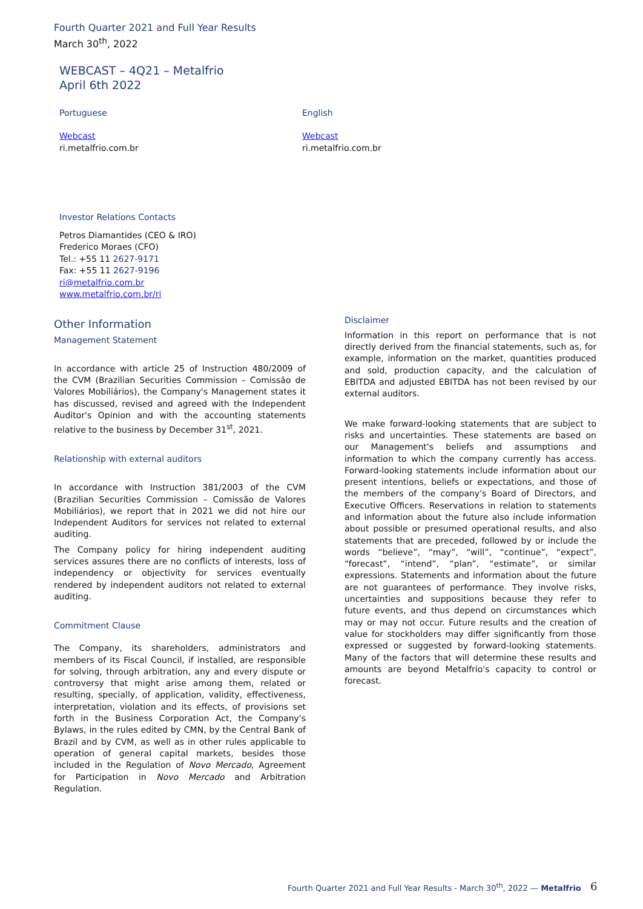Fourth Quarter 2021 and Full Year Results
March 30<sup>th</sup>, 2022
WEBCAST – 4Q21 – Metalfrio
April 6th 2022
Portuguese
Webcast
ri.metalfrio.com.br
English
Webcast
ri.metalfrio.com.br
Investor Relations Contacts
Petros Diamantides (CEO & IRO)
Frederico Moraes (CFO)
Tel.: +55 11 2627-9171
Fax: +55 11 2627-9196
ri@metalfrio.com.br
www.metalfrio.com.br/ri
Other Information
Management Statement
In accordance with article 25 of Instruction 480/2009 of the CVM (Brazilian Securities Commission – Comissão de Valores Mobiliários), the Company's Management states it has discussed, revised and agreed with the Independent Auditor's Opinion and with the accounting statements relative to the business by December 31<sup>st</sup>, 2021.
Relationship with external auditors
In accordance with Instruction 381/2003 of the CVM (Brazilian Securities Commission – Comissão de Valores Mobiliários), we report that in 2021 we did not hire our Independent Auditors for services not related to external auditing.
The Company policy for hiring independent auditing services assures there are no conflicts of interests, loss of independency or objectivity for services eventually rendered by independent auditors not related to external auditing.
Commitment Clause
The Company, its shareholders, administrators and members of its Fiscal Council, if installed, are responsible for solving, through arbitration, any and every dispute or controversy that might arise among them, related or resulting, specially, of application, validity, effectiveness, interpretation, violation and its effects, of provisions set forth in the Business Corporation Act, the Company's Bylaws, in the rules edited by CMN, by the Central Bank of Brazil and by CVM, as well as in other rules applicable to operation of general capital markets, besides those included in the Regulation of Novo Mercado, Agreement for Participation in Novo Mercado and Arbitration Regulation.
Disclaimer
Information in this report on performance that is not directly derived from the financial statements, such as, for example, information on the market, quantities produced and sold, production capacity, and the calculation of EBITDA and adjusted EBITDA has not been revised by our external auditors.
We make forward-looking statements that are subject to risks and uncertainties. These statements are based on our Management's beliefs and assumptions and information to which the company currently has access. Forward-looking statements include information about our present intentions, beliefs or expectations, and those of the members of the company's Board of Directors, and Executive Officers. Reservations in relation to statements and information about the future also include information about possible or presumed operational results, and also statements that are preceded, followed by or include the words “believe”, “may”, “will”, “continue”, “expect”, “forecast”, “intend”, “plan”, “estimate”, or similar expressions. Statements and information about the future are not guarantees of performance. They involve risks, uncertainties and suppositions because they refer to future events, and thus depend on circumstances which may or may not occur. Future results and the creation of value for stockholders may differ significantly from those expressed or suggested by forward-looking statements. Many of the factors that will determine these results and amounts are beyond Metalfrio's capacity to control or forecast.
Fourth Quarter 2021 and Full Year Results - March 30<sup>th</sup>, 2022 — Metalfrio
6